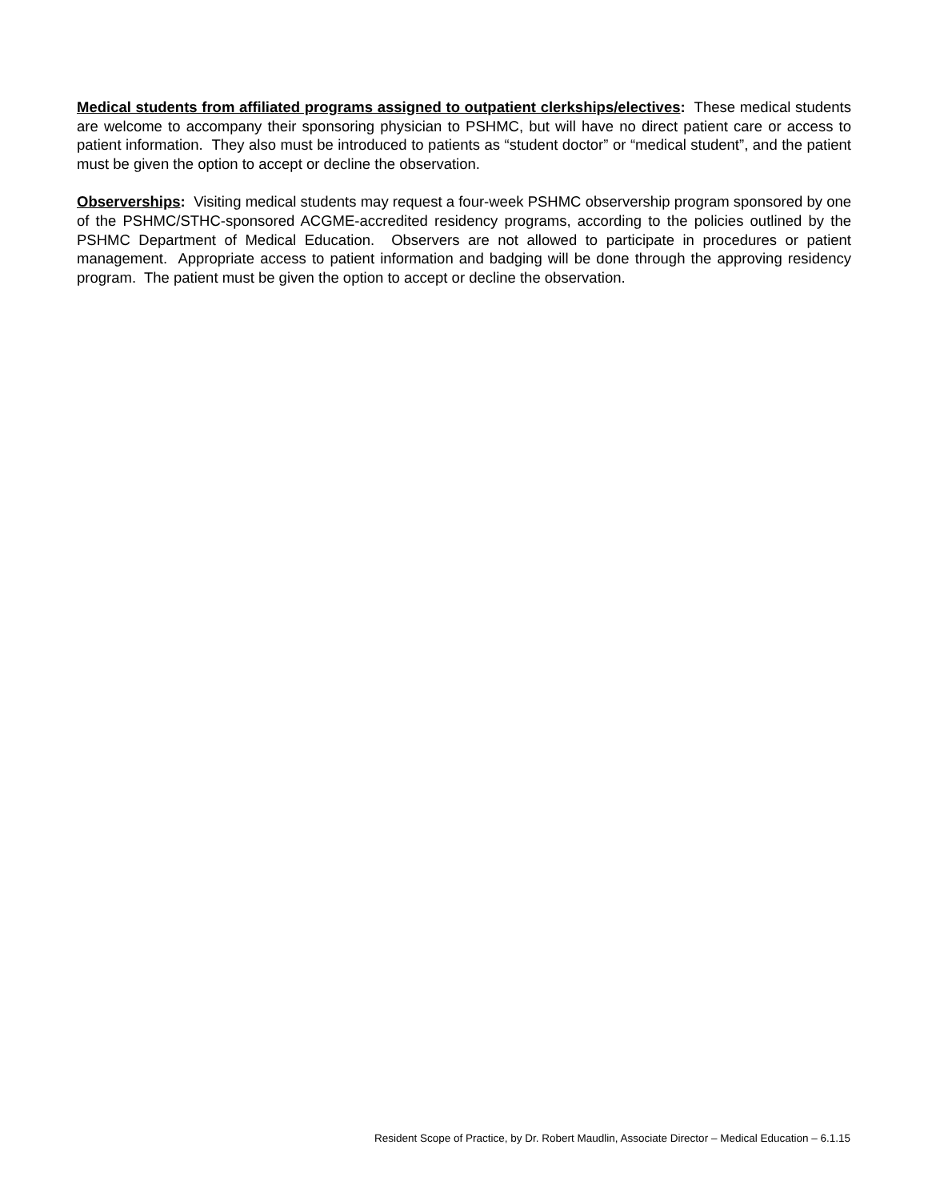Medical students from affiliated programs assigned to outpatient clerkships/electives: These medical students are welcome to accompany their sponsoring physician to PSHMC, but will have no direct patient care or access to patient information. They also must be introduced to patients as “student doctor” or “medical student”, and the patient must be given the option to accept or decline the observation.
Observerships: Visiting medical students may request a four-week PSHMC observership program sponsored by one of the PSHMC/STHC-sponsored ACGME-accredited residency programs, according to the policies outlined by the PSHMC Department of Medical Education. Observers are not allowed to participate in procedures or patient management. Appropriate access to patient information and badging will be done through the approving residency program. The patient must be given the option to accept or decline the observation.
Resident Scope of Practice, by Dr. Robert Maudlin, Associate Director – Medical Education – 6.1.15